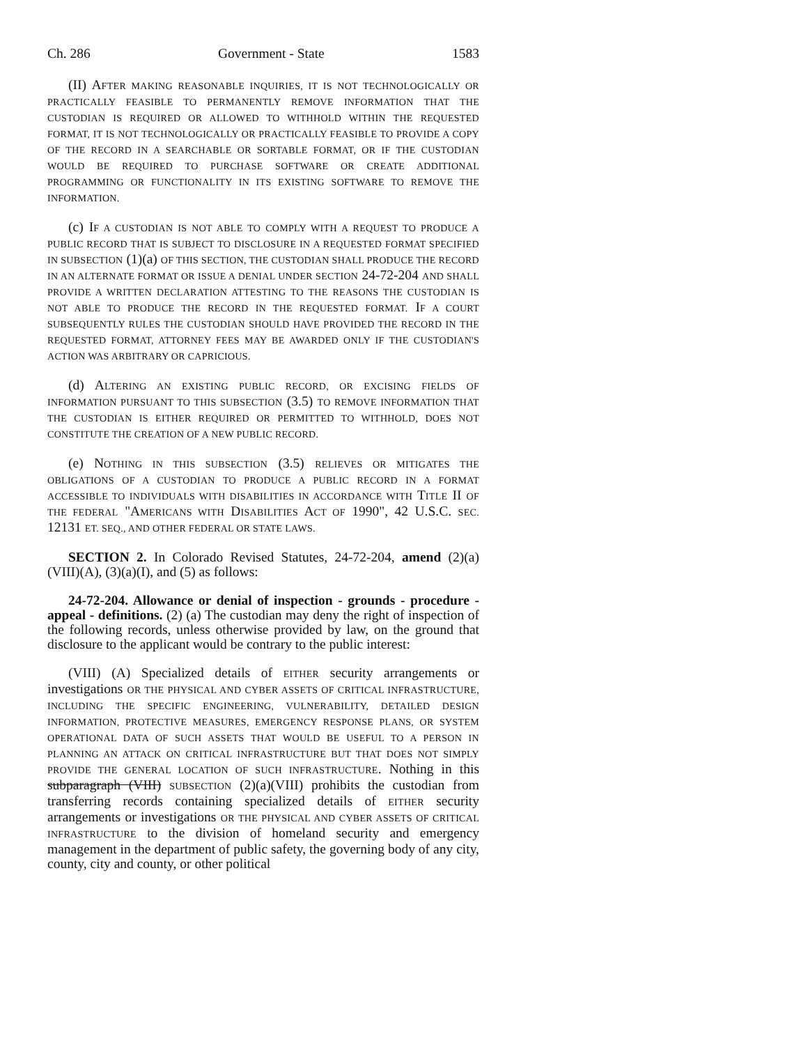Ch. 286 Government - State 1583
(II) AFTER MAKING REASONABLE INQUIRIES, IT IS NOT TECHNOLOGICALLY OR PRACTICALLY FEASIBLE TO PERMANENTLY REMOVE INFORMATION THAT THE CUSTODIAN IS REQUIRED OR ALLOWED TO WITHHOLD WITHIN THE REQUESTED FORMAT, IT IS NOT TECHNOLOGICALLY OR PRACTICALLY FEASIBLE TO PROVIDE A COPY OF THE RECORD IN A SEARCHABLE OR SORTABLE FORMAT, OR IF THE CUSTODIAN WOULD BE REQUIRED TO PURCHASE SOFTWARE OR CREATE ADDITIONAL PROGRAMMING OR FUNCTIONALITY IN ITS EXISTING SOFTWARE TO REMOVE THE INFORMATION.
(c) IF A CUSTODIAN IS NOT ABLE TO COMPLY WITH A REQUEST TO PRODUCE A PUBLIC RECORD THAT IS SUBJECT TO DISCLOSURE IN A REQUESTED FORMAT SPECIFIED IN SUBSECTION (1)(a) OF THIS SECTION, THE CUSTODIAN SHALL PRODUCE THE RECORD IN AN ALTERNATE FORMAT OR ISSUE A DENIAL UNDER SECTION 24-72-204 AND SHALL PROVIDE A WRITTEN DECLARATION ATTESTING TO THE REASONS THE CUSTODIAN IS NOT ABLE TO PRODUCE THE RECORD IN THE REQUESTED FORMAT. IF A COURT SUBSEQUENTLY RULES THE CUSTODIAN SHOULD HAVE PROVIDED THE RECORD IN THE REQUESTED FORMAT, ATTORNEY FEES MAY BE AWARDED ONLY IF THE CUSTODIAN'S ACTION WAS ARBITRARY OR CAPRICIOUS.
(d) ALTERING AN EXISTING PUBLIC RECORD, OR EXCISING FIELDS OF INFORMATION PURSUANT TO THIS SUBSECTION (3.5) TO REMOVE INFORMATION THAT THE CUSTODIAN IS EITHER REQUIRED OR PERMITTED TO WITHHOLD, DOES NOT CONSTITUTE THE CREATION OF A NEW PUBLIC RECORD.
(e) NOTHING IN THIS SUBSECTION (3.5) RELIEVES OR MITIGATES THE OBLIGATIONS OF A CUSTODIAN TO PRODUCE A PUBLIC RECORD IN A FORMAT ACCESSIBLE TO INDIVIDUALS WITH DISABILITIES IN ACCORDANCE WITH TITLE II OF THE FEDERAL "AMERICANS WITH DISABILITIES ACT OF 1990", 42 U.S.C. SEC. 12131 ET. SEQ., AND OTHER FEDERAL OR STATE LAWS.
SECTION 2. In Colorado Revised Statutes, 24-72-204, amend (2)(a)(VIII)(A), (3)(a)(I), and (5) as follows:
24-72-204. Allowance or denial of inspection - grounds - procedure - appeal - definitions. (2) (a) The custodian may deny the right of inspection of the following records, unless otherwise provided by law, on the ground that disclosure to the applicant would be contrary to the public interest:
(VIII) (A) Specialized details of EITHER security arrangements or investigations OR THE PHYSICAL AND CYBER ASSETS OF CRITICAL INFRASTRUCTURE, INCLUDING THE SPECIFIC ENGINEERING, VULNERABILITY, DETAILED DESIGN INFORMATION, PROTECTIVE MEASURES, EMERGENCY RESPONSE PLANS, OR SYSTEM OPERATIONAL DATA OF SUCH ASSETS THAT WOULD BE USEFUL TO A PERSON IN PLANNING AN ATTACK ON CRITICAL INFRASTRUCTURE BUT THAT DOES NOT SIMPLY PROVIDE THE GENERAL LOCATION OF SUCH INFRASTRUCTURE. Nothing in this subparagraph (VIII) SUBSECTION (2)(a)(VIII) prohibits the custodian from transferring records containing specialized details of EITHER security arrangements or investigations OR THE PHYSICAL AND CYBER ASSETS OF CRITICAL INFRASTRUCTURE to the division of homeland security and emergency management in the department of public safety, the governing body of any city, county, city and county, or other political